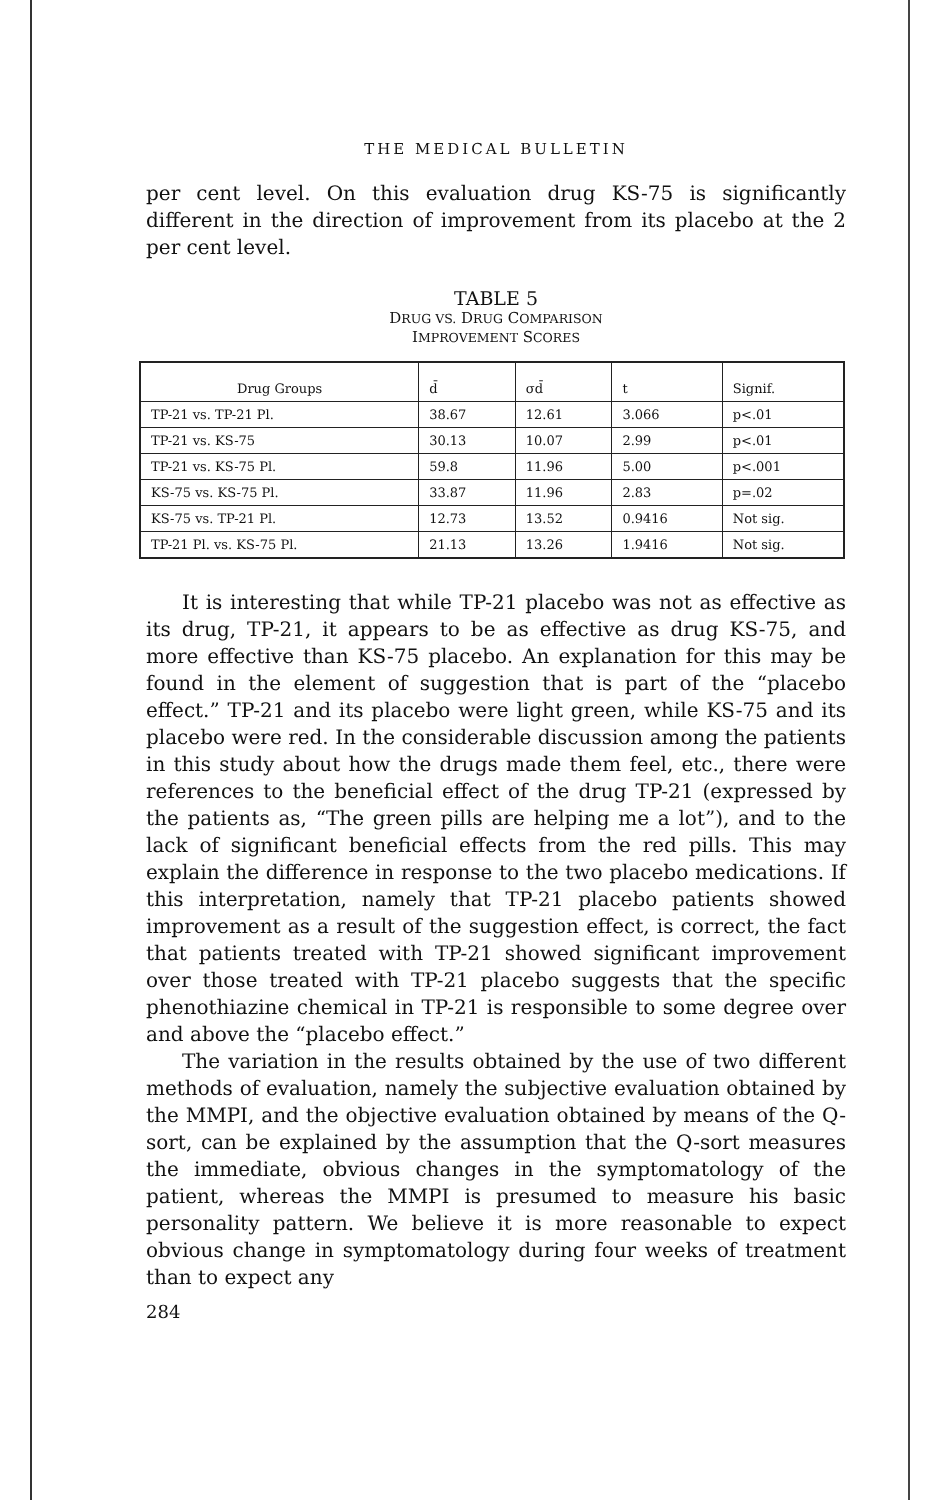THE MEDICAL BULLETIN
per cent level. On this evaluation drug KS-75 is significantly different in the direction of improvement from its placebo at the 2 per cent level.
TABLE 5
DRUG VS. DRUG COMPARISON
IMPROVEMENT SCORES
| Drug Groups | d̄ | σd̄ | t | Signif. |
| --- | --- | --- | --- | --- |
| TP-21 vs. TP-21 Pl. | 38.67 | 12.61 | 3.066 | p<.01 |
| TP-21 vs. KS-75 | 30.13 | 10.07 | 2.99 | p<.01 |
| TP-21 vs. KS-75 Pl. | 59.8 | 11.96 | 5.00 | p<.001 |
| KS-75 vs. KS-75 Pl. | 33.87 | 11.96 | 2.83 | p=.02 |
| KS-75 vs. TP-21 Pl. | 12.73 | 13.52 | 0.9416 | Not sig. |
| TP-21 Pl. vs. KS-75 Pl. | 21.13 | 13.26 | 1.9416 | Not sig. |
It is interesting that while TP-21 placebo was not as effective as its drug, TP-21, it appears to be as effective as drug KS-75, and more effective than KS-75 placebo. An explanation for this may be found in the element of suggestion that is part of the “placebo effect.” TP-21 and its placebo were light green, while KS-75 and its placebo were red. In the considerable discussion among the patients in this study about how the drugs made them feel, etc., there were references to the beneficial effect of the drug TP-21 (expressed by the patients as, “The green pills are helping me a lot”), and to the lack of significant beneficial effects from the red pills. This may explain the difference in response to the two placebo medications. If this interpretation, namely that TP-21 placebo patients showed improvement as a result of the suggestion effect, is correct, the fact that patients treated with TP-21 showed significant improvement over those treated with TP-21 placebo suggests that the specific phenothiazine chemical in TP-21 is responsible to some degree over and above the “placebo effect.”
The variation in the results obtained by the use of two different methods of evaluation, namely the subjective evaluation obtained by the MMPI, and the objective evaluation obtained by means of the Q-sort, can be explained by the assumption that the Q-sort measures the immediate, obvious changes in the symptomatology of the patient, whereas the MMPI is presumed to measure his basic personality pattern. We believe it is more reasonable to expect obvious change in symptomatology during four weeks of treatment than to expect any
284